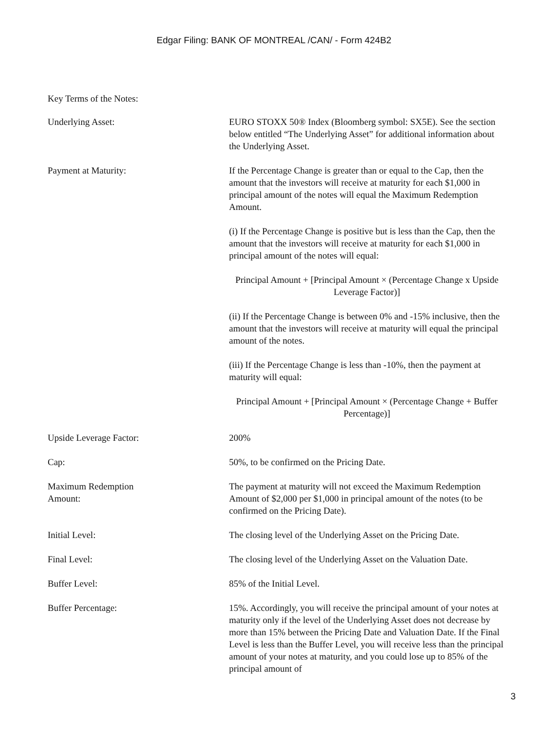Edgar Filing: BANK OF MONTREAL /CAN/ - Form 424B2
Key Terms of the Notes:
| Underlying Asset: | EURO STOXX 50® Index (Bloomberg symbol: SX5E). See the section below entitled “The Underlying Asset” for additional information about the Underlying Asset. |
| Payment at Maturity: | If the Percentage Change is greater than or equal to the Cap, then the amount that the investors will receive at maturity for each $1,000 in principal amount of the notes will equal the Maximum Redemption Amount. (i) If the Percentage Change is positive but is less than the Cap, then the amount that the investors will receive at maturity for each $1,000 in principal amount of the notes will equal: Principal Amount + [Principal Amount × (Percentage Change x Upside Leverage Factor)] (ii) If the Percentage Change is between 0% and -15% inclusive, then the amount that the investors will receive at maturity will equal the principal amount of the notes. (iii) If the Percentage Change is less than -10%, then the payment at maturity will equal: Principal Amount + [Principal Amount × (Percentage Change + Buffer Percentage)] |
| Upside Leverage Factor: | 200% |
| Cap: | 50%, to be confirmed on the Pricing Date. |
| Maximum Redemption Amount: | The payment at maturity will not exceed the Maximum Redemption Amount of $2,000 per $1,000 in principal amount of the notes (to be confirmed on the Pricing Date). |
| Initial Level: | The closing level of the Underlying Asset on the Pricing Date. |
| Final Level: | The closing level of the Underlying Asset on the Valuation Date. |
| Buffer Level: | 85% of the Initial Level. |
| Buffer Percentage: | 15%. Accordingly, you will receive the principal amount of your notes at maturity only if the level of the Underlying Asset does not decrease by more than 15% between the Pricing Date and Valuation Date. If the Final Level is less than the Buffer Level, you will receive less than the principal amount of your notes at maturity, and you could lose up to 85% of the principal amount of |
3